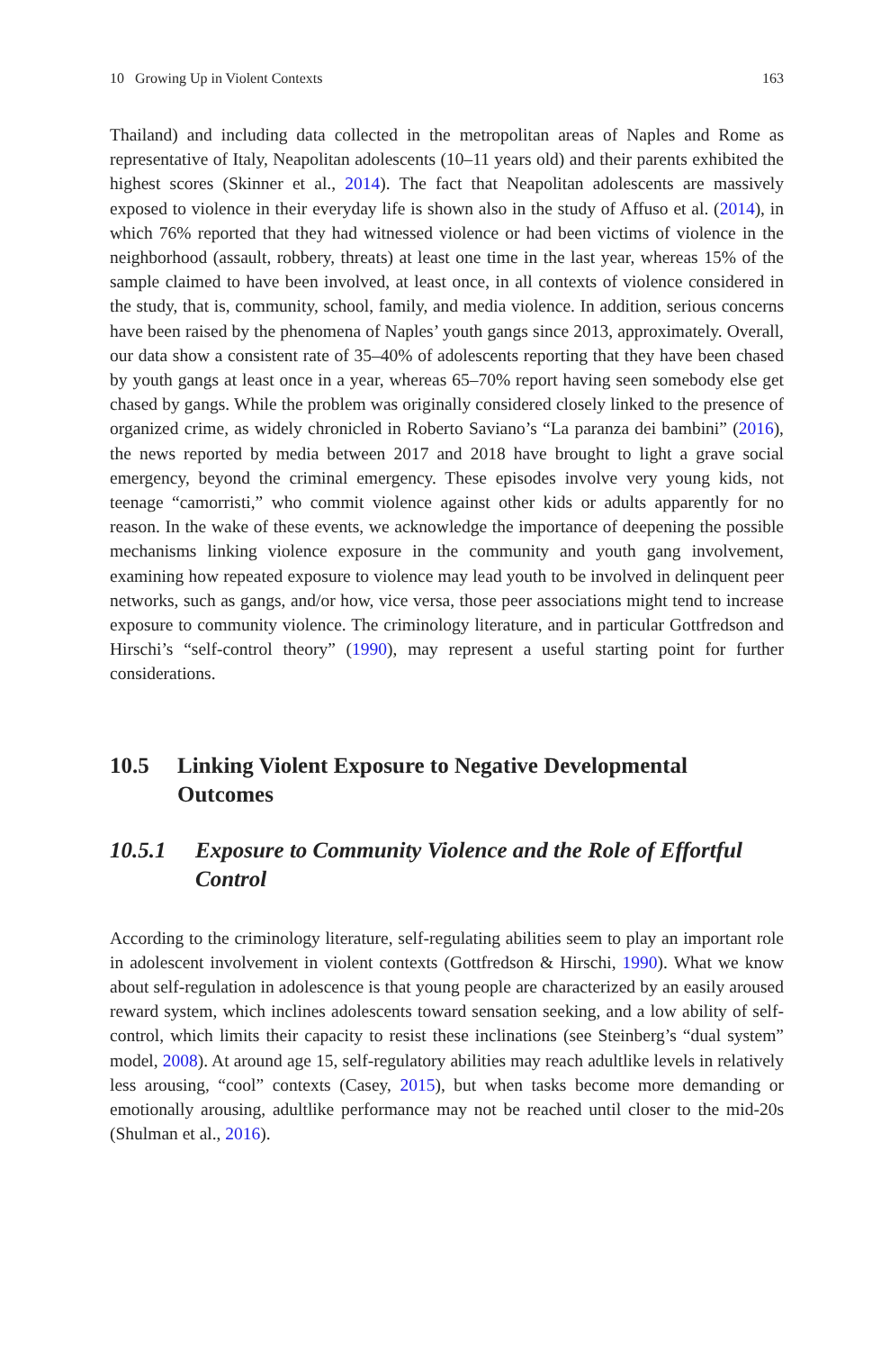10 Growing Up in Violent Contexts 163
Thailand) and including data collected in the metropolitan areas of Naples and Rome as representative of Italy, Neapolitan adolescents (10–11 years old) and their parents exhibited the highest scores (Skinner et al., 2014). The fact that Neapolitan adolescents are massively exposed to violence in their everyday life is shown also in the study of Affuso et al. (2014), in which 76% reported that they had witnessed violence or had been victims of violence in the neighborhood (assault, robbery, threats) at least one time in the last year, whereas 15% of the sample claimed to have been involved, at least once, in all contexts of violence considered in the study, that is, community, school, family, and media violence. In addition, serious concerns have been raised by the phenomena of Naples’ youth gangs since 2013, approximately. Overall, our data show a consistent rate of 35–40% of adolescents reporting that they have been chased by youth gangs at least once in a year, whereas 65–70% report having seen somebody else get chased by gangs. While the problem was originally considered closely linked to the presence of organized crime, as widely chronicled in Roberto Saviano’s “La paranza dei bambini” (2016), the news reported by media between 2017 and 2018 have brought to light a grave social emergency, beyond the criminal emergency. These episodes involve very young kids, not teenage “camorristi,” who commit violence against other kids or adults apparently for no reason. In the wake of these events, we acknowledge the importance of deepening the possible mechanisms linking violence exposure in the community and youth gang involvement, examining how repeated exposure to violence may lead youth to be involved in delinquent peer networks, such as gangs, and/or how, vice versa, those peer associations might tend to increase exposure to community violence. The criminology literature, and in particular Gottfredson and Hirschi’s “self-control theory” (1990), may represent a useful starting point for further considerations.
10.5 Linking Violent Exposure to Negative Developmental Outcomes
10.5.1 Exposure to Community Violence and the Role of Effortful Control
According to the criminology literature, self-regulating abilities seem to play an important role in adolescent involvement in violent contexts (Gottfredson & Hirschi, 1990). What we know about self-regulation in adolescence is that young people are characterized by an easily aroused reward system, which inclines adolescents toward sensation seeking, and a low ability of self-control, which limits their capacity to resist these inclinations (see Steinberg’s “dual system” model, 2008). At around age 15, self-regulatory abilities may reach adultlike levels in relatively less arousing, “cool” contexts (Casey, 2015), but when tasks become more demanding or emotionally arousing, adultlike performance may not be reached until closer to the mid-20s (Shulman et al., 2016).